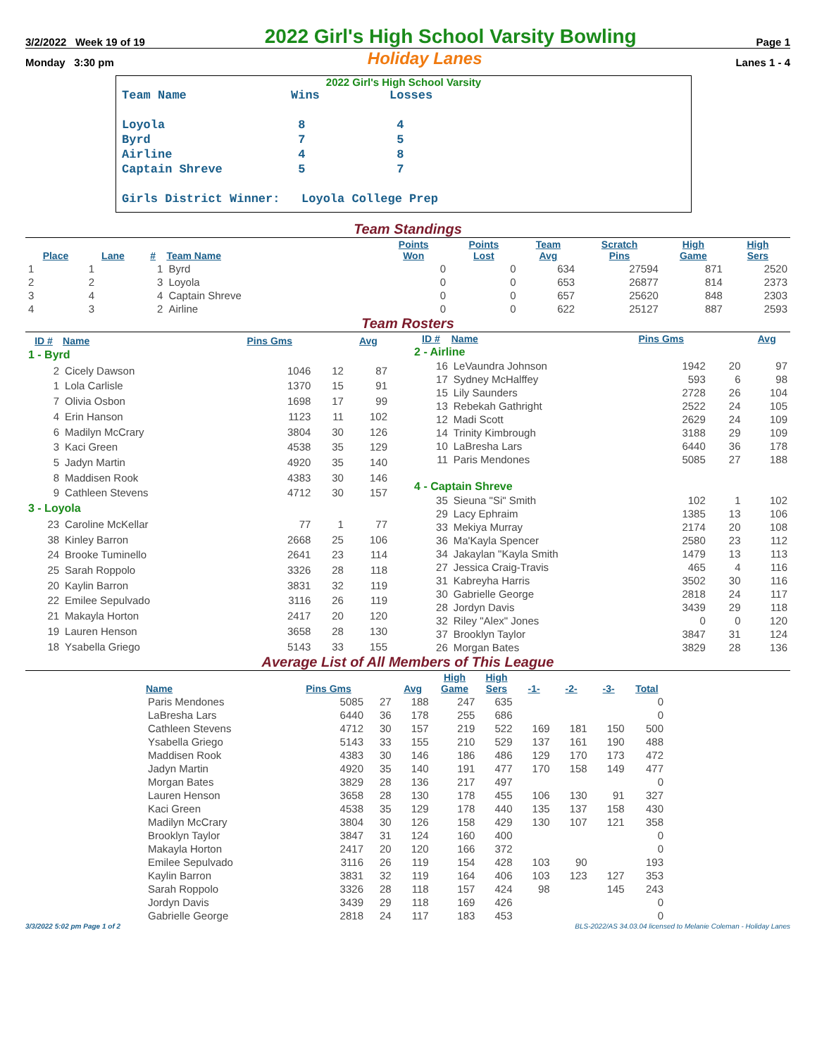3/2/2022 Week 19 of 19 2022 Girl's High School Varsity Bowling Page 1
Monday 3:30 pm Holiday Lanes Lanes 1 - 4
2022 Girl's High School Varsity
| Team Name | Wins | Losses |
| Loyola | 8 | 4 |
| Byrd | 7 | 5 |
| Airline | 4 | 8 |
| Captain Shreve | 5 | 7 |
| Girls District Winner: Loyola College Prep | | |
Team Standings
| Place | Lane | # | Team Name | Points Won | Points Lost | Team Avg | Scratch Pins | High Game | High Sers |
| --- | --- | --- | --- | --- | --- | --- | --- | --- | --- |
| 1 | 1 | 1 | Byrd | 0 | 0 | 634 | 27594 | 871 | 2520 |
| 2 | 2 | 3 | Loyola | 0 | 0 | 653 | 26877 | 814 | 2373 |
| 3 | 4 | 4 | Captain Shreve | 0 | 0 | 657 | 25620 | 848 | 2303 |
| 4 | 3 | 2 | Airline | 0 | 0 | 622 | 25127 | 887 | 2593 |
Team Rosters
| ID # | Name | Pins Gms | | Avg |
| --- | --- | --- | --- | --- |
| 1 - Byrd | | | | |
| 2 | Cicely Dawson | 1046 | 12 | 87 |
| 1 | Lola Carlisle | 1370 | 15 | 91 |
| 7 | Olivia Osbon | 1698 | 17 | 99 |
| 4 | Erin Hanson | 1123 | 11 | 102 |
| 6 | Madilyn McCrary | 3804 | 30 | 126 |
| 3 | Kaci Green | 4538 | 35 | 129 |
| 5 | Jadyn Martin | 4920 | 35 | 140 |
| 8 | Maddisen Rook | 4383 | 30 | 146 |
| 9 | Cathleen Stevens | 4712 | 30 | 157 |
| 3 - Loyola | | | | |
| 23 | Caroline McKellar | 77 | 1 | 77 |
| 38 | Kinley Barron | 2668 | 25 | 106 |
| 24 | Brooke Tuminello | 2641 | 23 | 114 |
| 25 | Sarah Roppolo | 3326 | 28 | 118 |
| 20 | Kaylin Barron | 3831 | 32 | 119 |
| 22 | Emilee Sepulvado | 3116 | 26 | 119 |
| 21 | Makayla Horton | 2417 | 20 | 120 |
| 19 | Lauren Henson | 3658 | 28 | 130 |
| 18 | Ysabella Griego | 5143 | 33 | 155 |
| ID # | Name | Pins Gms | | Avg |
| --- | --- | --- | --- | --- |
| 2 - Airline | | | | |
| 16 | LeVaundra Johnson | 1942 | 20 | 97 |
| 17 | Sydney McHalffey | 593 | 6 | 98 |
| 15 | Lily Saunders | 2728 | 26 | 104 |
| 13 | Rebekah Gathright | 2522 | 24 | 105 |
| 12 | Madi Scott | 2629 | 24 | 109 |
| 14 | Trinity Kimbrough | 3188 | 29 | 109 |
| 10 | LaBresha Lars | 6440 | 36 | 178 |
| 11 | Paris Mendones | 5085 | 27 | 188 |
| 4 - Captain Shreve | | | | |
| 35 | Sieuna "Si" Smith | 102 | 1 | 102 |
| 29 | Lacy Ephraim | 1385 | 13 | 106 |
| 33 | Mekiya Murray | 2174 | 20 | 108 |
| 36 | Ma'Kayla Spencer | 2580 | 23 | 112 |
| 34 | Jakaylan "Kayla Smith | 1479 | 13 | 113 |
| 27 | Jessica Craig-Travis | 465 | 4 | 116 |
| 31 | Kabreyha Harris | 3502 | 30 | 116 |
| 30 | Gabrielle George | 2818 | 24 | 117 |
| 28 | Jordyn Davis | 3439 | 29 | 118 |
| 32 | Riley "Alex" Jones | 0 | 0 | 120 |
| 37 | Brooklyn Taylor | 3847 | 31 | 124 |
| 26 | Morgan Bates | 3829 | 28 | 136 |
Average List of All Members of This League
| Name | Pins Gms | | Avg | High Game | High Sers | -1- | -2- | -3- | Total |
| --- | --- | --- | --- | --- | --- | --- | --- | --- | --- |
| Paris Mendones | 5085 | 27 | 188 | 247 | 635 | | | | 0 |
| LaBresha Lars | 6440 | 36 | 178 | 255 | 686 | | | | 0 |
| Cathleen Stevens | 4712 | 30 | 157 | 219 | 522 | 169 | 181 | 150 | 500 |
| Ysabella Griego | 5143 | 33 | 155 | 210 | 529 | 137 | 161 | 190 | 488 |
| Maddisen Rook | 4383 | 30 | 146 | 186 | 486 | 129 | 170 | 173 | 472 |
| Jadyn Martin | 4920 | 35 | 140 | 191 | 477 | 170 | 158 | 149 | 477 |
| Morgan Bates | 3829 | 28 | 136 | 217 | 497 | | | | 0 |
| Lauren Henson | 3658 | 28 | 130 | 178 | 455 | 106 | 130 | 91 | 327 |
| Kaci Green | 4538 | 35 | 129 | 178 | 440 | 135 | 137 | 158 | 430 |
| Madilyn McCrary | 3804 | 30 | 126 | 158 | 429 | 130 | 107 | 121 | 358 |
| Brooklyn Taylor | 3847 | 31 | 124 | 160 | 400 | | | | 0 |
| Makayla Horton | 2417 | 20 | 120 | 166 | 372 | | | | 0 |
| Emilee Sepulvado | 3116 | 26 | 119 | 154 | 428 | 103 | 90 | | 193 |
| Kaylin Barron | 3831 | 32 | 119 | 164 | 406 | 103 | 123 | 127 | 353 |
| Sarah Roppolo | 3326 | 28 | 118 | 157 | 424 | 98 | | 145 | 243 |
| Jordyn Davis | 3439 | 29 | 118 | 169 | 426 | | | | 0 |
| Gabrielle George | 2818 | 24 | 117 | 183 | 453 | | | | 0 |
3/3/2022 5:02 pm Page 1 of 2 BLS-2022/AS 34.03.04 licensed to Melanie Coleman - Holiday Lanes